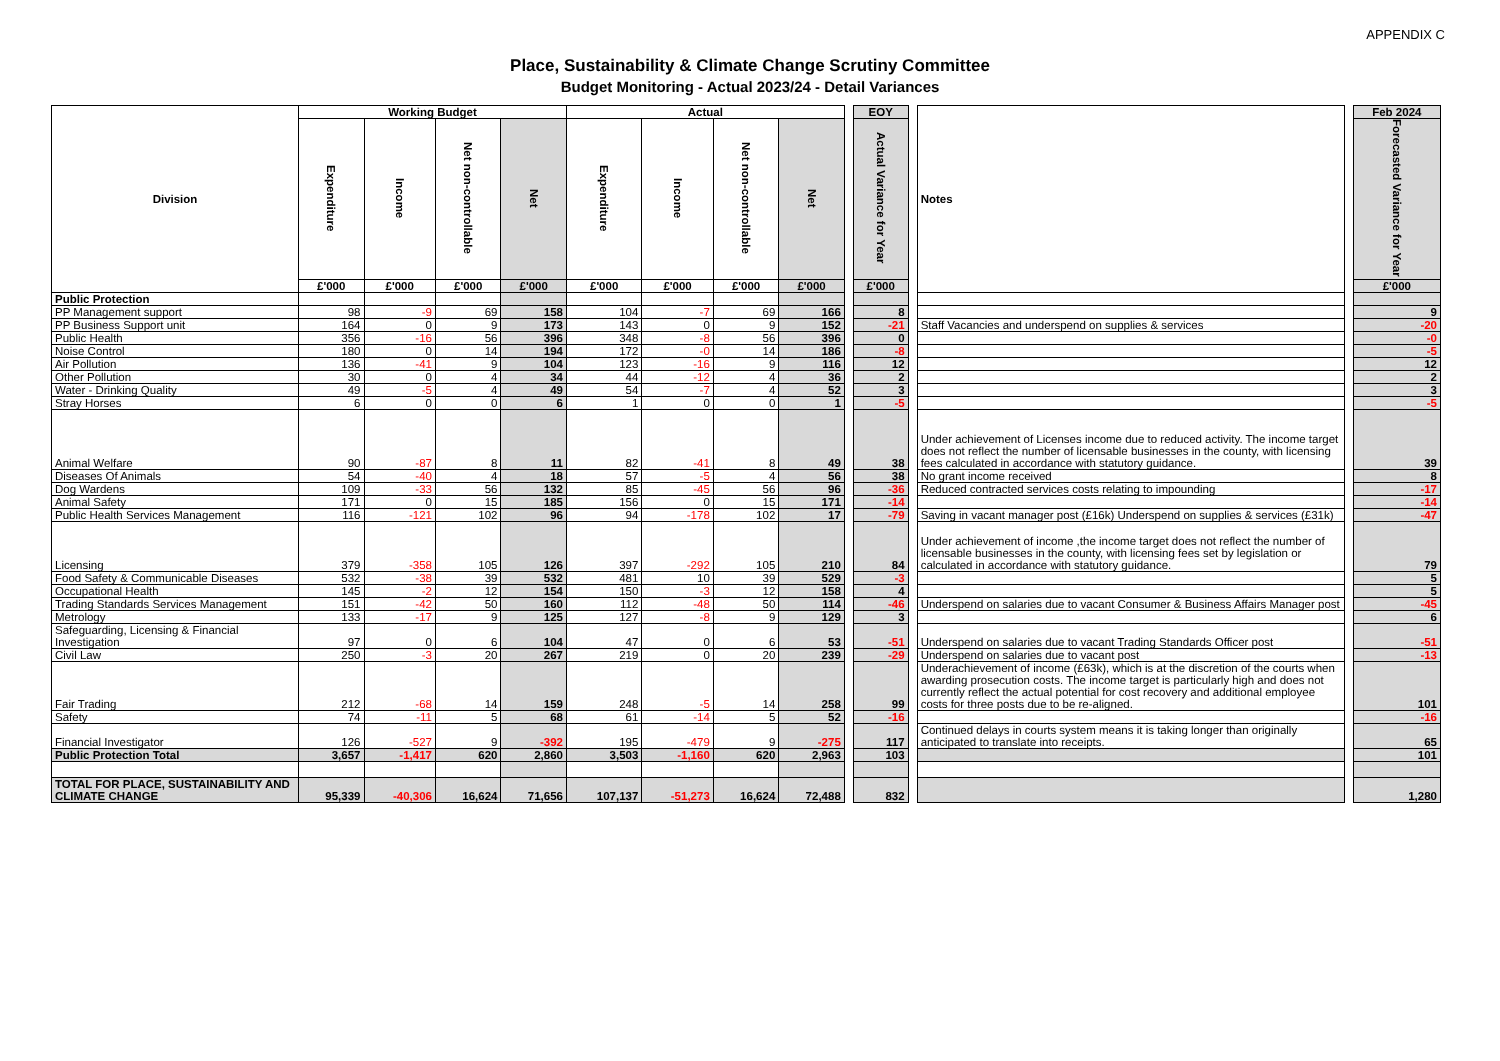APPENDIX C
Place, Sustainability & Climate Change Scrutiny Committee
Budget Monitoring - Actual 2023/24 - Detail Variances
| Division | Working Budget | | | | Actual | | | | | EOY | | Notes | | Feb 2024 |
| | Expenditure | Income | Net non-controllable | Net | Expenditure | Income | Net non-controllable | Net | | Actual Variance for Year | | | | Forecasted Variance for Year |
| | £'000 | £'000 | £'000 | £'000 | £'000 | £'000 | £'000 | £'000 | | £'000 | | | | £'000 |
| Public Protection | | | | | | | | | | | | | | |
| PP Management support | 98 | -9 | 69 | 158 | 104 | -7 | 69 | 166 | | 8 | | | | 9 |
| PP Business Support unit | 164 | 0 | 9 | 173 | 143 | 0 | 9 | 152 | | -21 | | Staff Vacancies and underspend on supplies & services | | -20 |
| Public Health | 356 | -16 | 56 | 396 | 348 | -8 | 56 | 396 | | 0 | | | | -0 |
| Noise Control | 180 | 0 | 14 | 194 | 172 | -0 | 14 | 186 | | -8 | | | | -5 |
| Air Pollution | 136 | -41 | 9 | 104 | 123 | -16 | 9 | 116 | | 12 | | | | 12 |
| Other Pollution | 30 | 0 | 4 | 34 | 44 | -12 | 4 | 36 | | 2 | | | | 2 |
| Water - Drinking Quality | 49 | -5 | 4 | 49 | 54 | -7 | 4 | 52 | | 3 | | | | 3 |
| Stray Horses | 6 | 0 | 0 | 6 | 1 | 0 | 0 | 1 | | -5 | | | | -5 |
| Animal Welfare | 90 | -87 | 8 | 11 | 82 | -41 | 8 | 49 | | 38 | | Under achievement of Licenses income due to reduced activity. The income target does not reflect the number of licensable businesses in the county, with licensing fees calculated in accordance with statutory guidance. | | 39 |
| Diseases Of Animals | 54 | -40 | 4 | 18 | 57 | -5 | 4 | 56 | | 38 | | No grant income received | | 8 |
| Dog Wardens | 109 | -33 | 56 | 132 | 85 | -45 | 56 | 96 | | -36 | | Reduced contracted services costs relating to impounding | | -17 |
| Animal Safety | 171 | 0 | 15 | 185 | 156 | 0 | 15 | 171 | | -14 | | | | -14 |
| Public Health Services Management | 116 | -121 | 102 | 96 | 94 | -178 | 102 | 17 | | -79 | | Saving in vacant manager post (£16k) Underspend on supplies & services (£31k) | | -47 |
| Licensing | 379 | -358 | 105 | 126 | 397 | -292 | 105 | 210 | | 84 | | Under achievement of income ,the income target does not reflect the number of licensable businesses in the county, with licensing fees set by legislation or calculated in accordance with statutory guidance. | | 79 |
| Food Safety & Communicable Diseases | 532 | -38 | 39 | 532 | 481 | 10 | 39 | 529 | | -3 | | | | 5 |
| Occupational Health | 145 | -2 | 12 | 154 | 150 | -3 | 12 | 158 | | 4 | | | | 5 |
| Trading Standards Services Management | 151 | -42 | 50 | 160 | 112 | -48 | 50 | 114 | | -46 | | Underspend on salaries due to vacant Consumer & Business Affairs Manager post | | -45 |
| Metrology | 133 | -17 | 9 | 125 | 127 | -8 | 9 | 129 | | 3 | | | | 6 |
| Safeguarding, Licensing & Financial Investigation | 97 | 0 | 6 | 104 | 47 | 0 | 6 | 53 | | -51 | | Underspend on salaries due to vacant Trading Standards Officer post | | -51 |
| Civil Law | 250 | -3 | 20 | 267 | 219 | 0 | 20 | 239 | | -29 | | Underspend on salaries due to vacant post | | -13 |
| Fair Trading | 212 | -68 | 14 | 159 | 248 | -5 | 14 | 258 | | 99 | | Underachievement of income (£63k), which is at the discretion of the courts when awarding prosecution costs. The income target is particularly high and does not currently reflect the actual potential for cost recovery and additional employee costs for three posts due to be re-aligned. | | 101 |
| Safety | 74 | -11 | 5 | 68 | 61 | -14 | 5 | 52 | | -16 | | | | -16 |
| Financial Investigator | 126 | -527 | 9 | -392 | 195 | -479 | 9 | -275 | | 117 | | Continued delays in courts system means it is taking longer than originally anticipated to translate into receipts. | | 65 |
| Public Protection Total | 3,657 | -1,417 | 620 | 2,860 | 3,503 | -1,160 | 620 | 2,963 | | 103 | | | | 101 |
| TOTAL FOR PLACE, SUSTAINABILITY AND CLIMATE CHANGE | 95,339 | -40,306 | 16,624 | 71,656 | 107,137 | -51,273 | 16,624 | 72,488 | | 832 | | | | 1,280 |